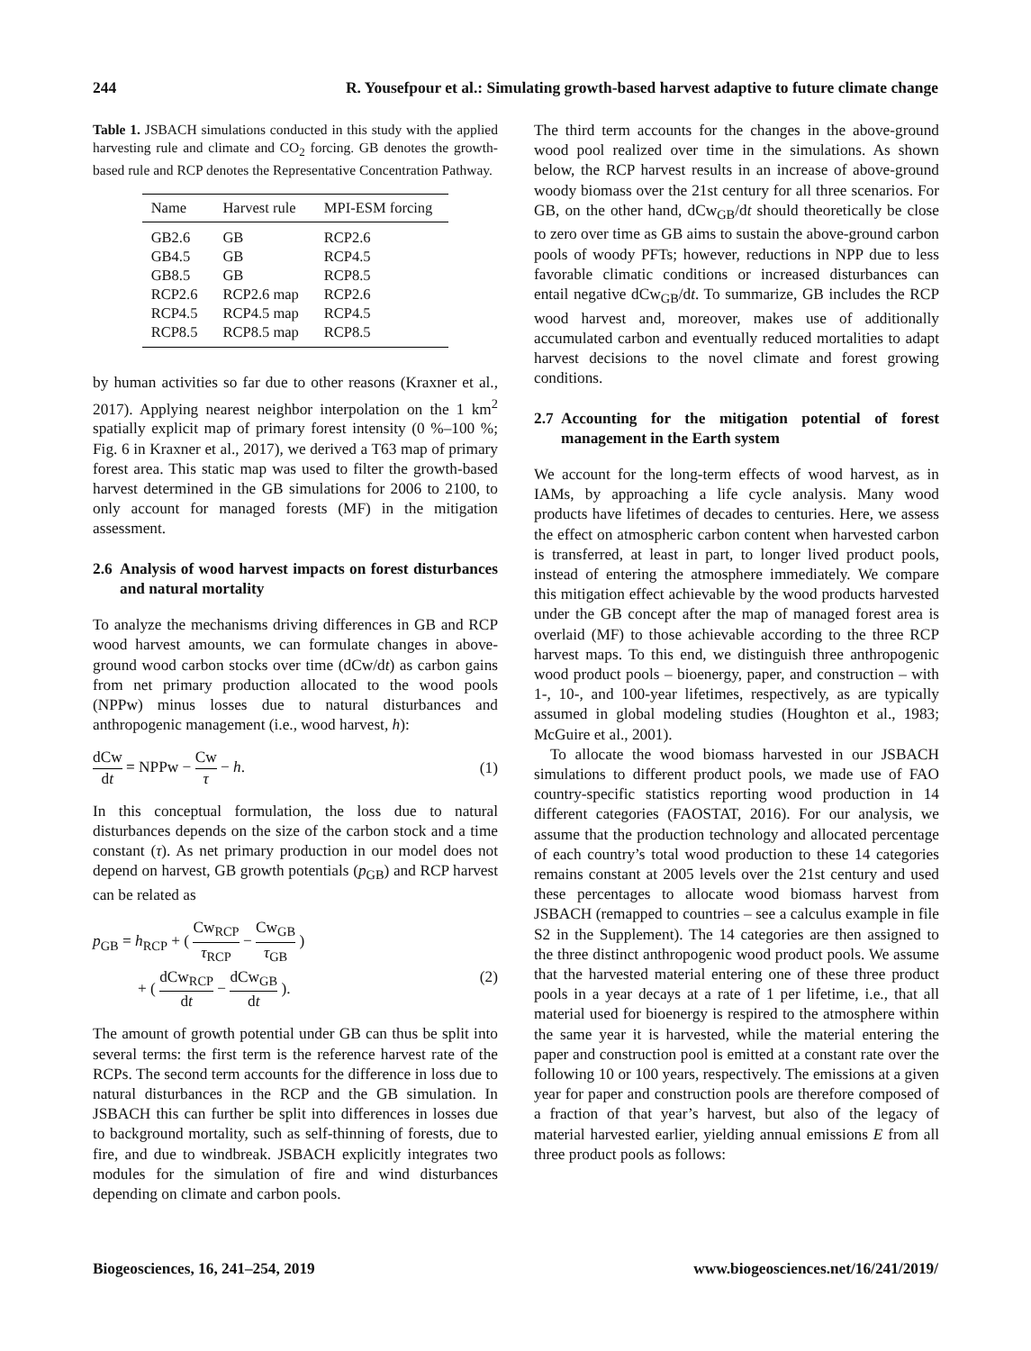244 R. Yousefpour et al.: Simulating growth-based harvest adaptive to future climate change
Table 1. JSBACH simulations conducted in this study with the applied harvesting rule and climate and CO<sub>2</sub> forcing. GB denotes the growth-based rule and RCP denotes the Representative Concentration Pathway.
| Name | Harvest rule | MPI-ESM forcing |
| --- | --- | --- |
| GB2.6 | GB | RCP2.6 |
| GB4.5 | GB | RCP4.5 |
| GB8.5 | GB | RCP8.5 |
| RCP2.6 | RCP2.6 map | RCP2.6 |
| RCP4.5 | RCP4.5 map | RCP4.5 |
| RCP8.5 | RCP8.5 map | RCP8.5 |
by human activities so far due to other reasons (Kraxner et al., 2017). Applying nearest neighbor interpolation on the 1 km<sup>2</sup> spatially explicit map of primary forest intensity (0 %–100 %; Fig. 6 in Kraxner et al., 2017), we derived a T63 map of primary forest area. This static map was used to filter the growth-based harvest determined in the GB simulations for 2006 to 2100, to only account for managed forests (MF) in the mitigation assessment.
2.6 Analysis of wood harvest impacts on forest disturbances and natural mortality
To analyze the mechanisms driving differences in GB and RCP wood harvest amounts, we can formulate changes in above-ground wood carbon stocks over time (dCw/dt) as carbon gains from net primary production allocated to the wood pools (NPPw) minus losses due to natural disturbances and anthropogenic management (i.e., wood harvest, h):
dCw dt = NPPw − Cw τ − h. (1)
In this conceptual formulation, the loss due to natural disturbances depends on the size of the carbon stock and a time constant (τ). As net primary production in our model does not depend on harvest, GB growth potentials (p<sub>GB</sub>) and RCP harvest can be related as
p<sub>GB</sub> = h<sub>RCP</sub> + ( Cw<sub>RCP</sub> τ<sub>RCP</sub> − Cw<sub>GB</sub> τ<sub>GB</sub> )
+ ( dCw<sub>RCP</sub> dt − dCw<sub>GB</sub> dt ). (2)
The amount of growth potential under GB can thus be split into several terms: the first term is the reference harvest rate of the RCPs. The second term accounts for the difference in loss due to natural disturbances in the RCP and the GB simulation. In JSBACH this can further be split into differences in losses due to background mortality, such as self-thinning of forests, due to fire, and due to windbreak. JSBACH explicitly integrates two modules for the simulation of fire and wind disturbances depending on climate and carbon pools.
The third term accounts for the changes in the above-ground wood pool realized over time in the simulations. As shown below, the RCP harvest results in an increase of above-ground woody biomass over the 21st century for all three scenarios. For GB, on the other hand, dCw<sub>GB</sub>/dt should theoretically be close to zero over time as GB aims to sustain the above-ground carbon pools of woody PFTs; however, reductions in NPP due to less favorable climatic conditions or increased disturbances can entail negative dCw<sub>GB</sub>/dt. To summarize, GB includes the RCP wood harvest and, moreover, makes use of additionally accumulated carbon and eventually reduced mortalities to adapt harvest decisions to the novel climate and forest growing conditions.
2.7 Accounting for the mitigation potential of forest management in the Earth system
We account for the long-term effects of wood harvest, as in IAMs, by approaching a life cycle analysis. Many wood products have lifetimes of decades to centuries. Here, we assess the effect on atmospheric carbon content when harvested carbon is transferred, at least in part, to longer lived product pools, instead of entering the atmosphere immediately. We compare this mitigation effect achievable by the wood products harvested under the GB concept after the map of managed forest area is overlaid (MF) to those achievable according to the three RCP harvest maps. To this end, we distinguish three anthropogenic wood product pools – bioenergy, paper, and construction – with 1-, 10-, and 100-year lifetimes, respectively, as are typically assumed in global modeling studies (Houghton et al., 1983; McGuire et al., 2001).
To allocate the wood biomass harvested in our JSBACH simulations to different product pools, we made use of FAO country-specific statistics reporting wood production in 14 different categories (FAOSTAT, 2016). For our analysis, we assume that the production technology and allocated percentage of each country’s total wood production to these 14 categories remains constant at 2005 levels over the 21st century and used these percentages to allocate wood biomass harvest from JSBACH (remapped to countries – see a calculus example in file S2 in the Supplement). The 14 categories are then assigned to the three distinct anthropogenic wood product pools. We assume that the harvested material entering one of these three product pools in a year decays at a rate of 1 per lifetime, i.e., that all material used for bioenergy is respired to the atmosphere within the same year it is harvested, while the material entering the paper and construction pool is emitted at a constant rate over the following 10 or 100 years, respectively. The emissions at a given year for paper and construction pools are therefore composed of a fraction of that year’s harvest, but also of the legacy of material harvested earlier, yielding annual emissions E from all three product pools as follows:
Biogeosciences, 16, 241–254, 2019 www.biogeosciences.net/16/241/2019/